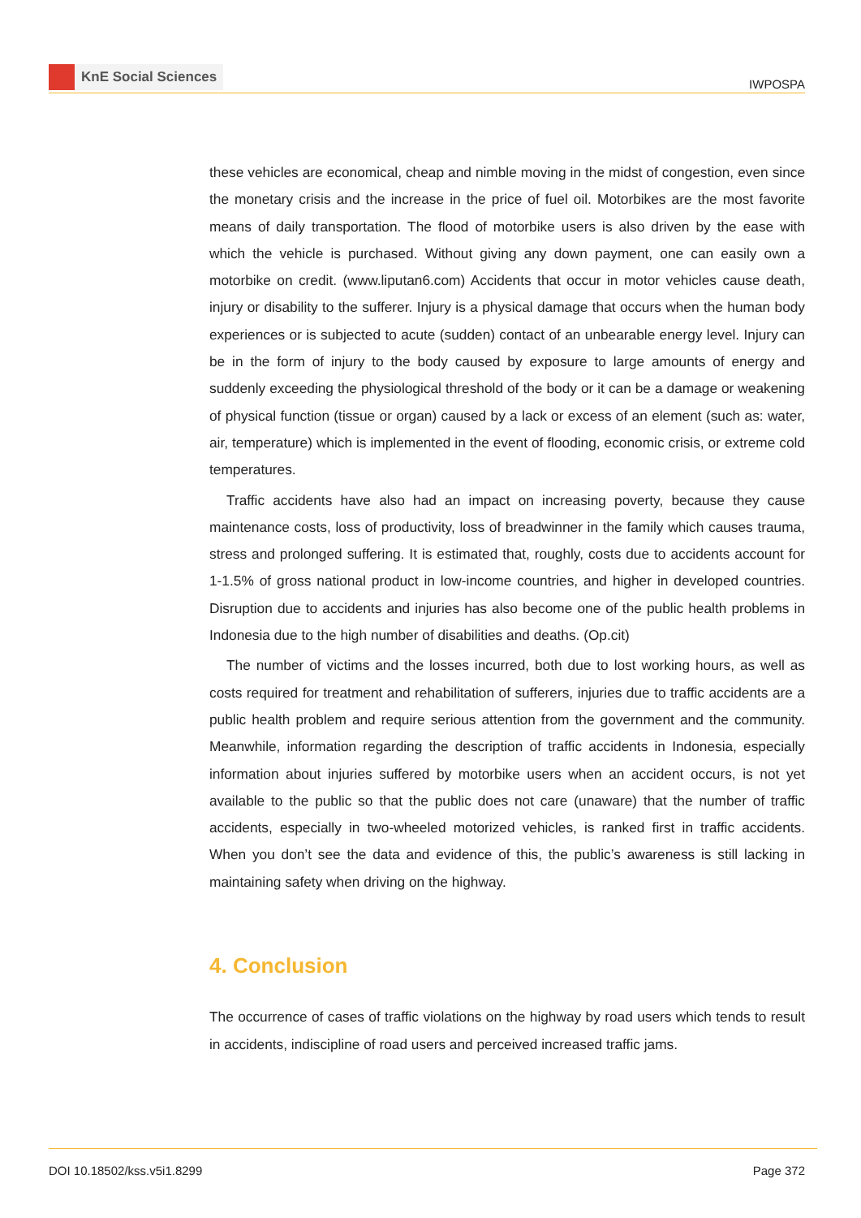KnE Social Sciences
IWPOSPA
these vehicles are economical, cheap and nimble moving in the midst of congestion, even since the monetary crisis and the increase in the price of fuel oil. Motorbikes are the most favorite means of daily transportation. The flood of motorbike users is also driven by the ease with which the vehicle is purchased. Without giving any down payment, one can easily own a motorbike on credit. (www.liputan6.com) Accidents that occur in motor vehicles cause death, injury or disability to the sufferer. Injury is a physical damage that occurs when the human body experiences or is subjected to acute (sudden) contact of an unbearable energy level. Injury can be in the form of injury to the body caused by exposure to large amounts of energy and suddenly exceeding the physiological threshold of the body or it can be a damage or weakening of physical function (tissue or organ) caused by a lack or excess of an element (such as: water, air, temperature) which is implemented in the event of flooding, economic crisis, or extreme cold temperatures.
Traffic accidents have also had an impact on increasing poverty, because they cause maintenance costs, loss of productivity, loss of breadwinner in the family which causes trauma, stress and prolonged suffering. It is estimated that, roughly, costs due to accidents account for 1-1.5% of gross national product in low-income countries, and higher in developed countries. Disruption due to accidents and injuries has also become one of the public health problems in Indonesia due to the high number of disabilities and deaths. (Op.cit)
The number of victims and the losses incurred, both due to lost working hours, as well as costs required for treatment and rehabilitation of sufferers, injuries due to traffic accidents are a public health problem and require serious attention from the government and the community. Meanwhile, information regarding the description of traffic accidents in Indonesia, especially information about injuries suffered by motorbike users when an accident occurs, is not yet available to the public so that the public does not care (unaware) that the number of traffic accidents, especially in two-wheeled motorized vehicles, is ranked first in traffic accidents. When you don’t see the data and evidence of this, the public’s awareness is still lacking in maintaining safety when driving on the highway.
4. Conclusion
The occurrence of cases of traffic violations on the highway by road users which tends to result in accidents, indiscipline of road users and perceived increased traffic jams.
DOI 10.18502/kss.v5i1.8299 Page 372